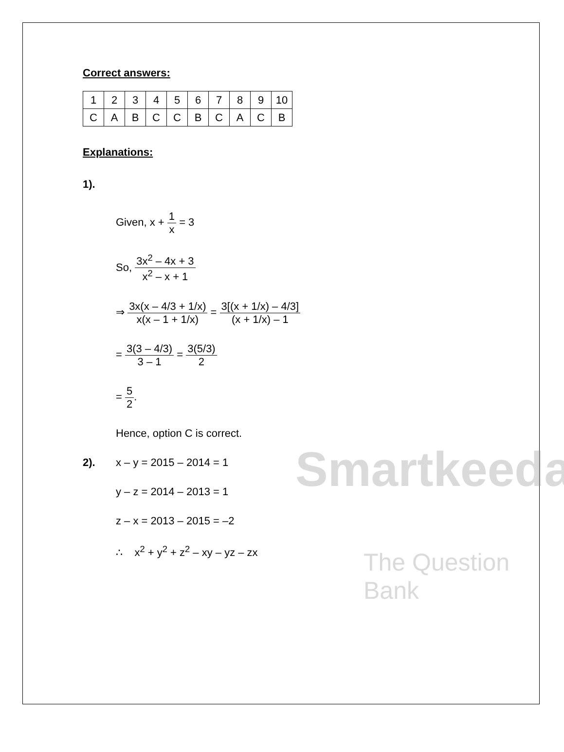Correct answers:
| 1 | 2 | 3 | 4 | 5 | 6 | 7 | 8 | 9 | 10 |
| C | A | B | C | C | B | C | A | C | B |
Explanations:
1).
Given, x + 1 x = 3
So, 3x<sup>2</sup> – 4x + 3 x<sup>2</sup> – x + 1
⇒ 3x(x – 4/3 + 1/x) x(x – 1 + 1/x) = 3[(x + 1/x) – 4/3] (x + 1/x) – 1
= 3(3 – 4/3) 3 – 1 = 3(5/3) 2
= 5 2.
Hence, option C is correct.
2). x – y = 2015 – 2014 = 1
y – z = 2014 – 2013 = 1
z – x = 2013 – 2015 = –2
∴ x<sup>2</sup> + y<sup>2</sup> + z<sup>2</sup> – xy – yz – zx
Smartkeeda
The Question Bank